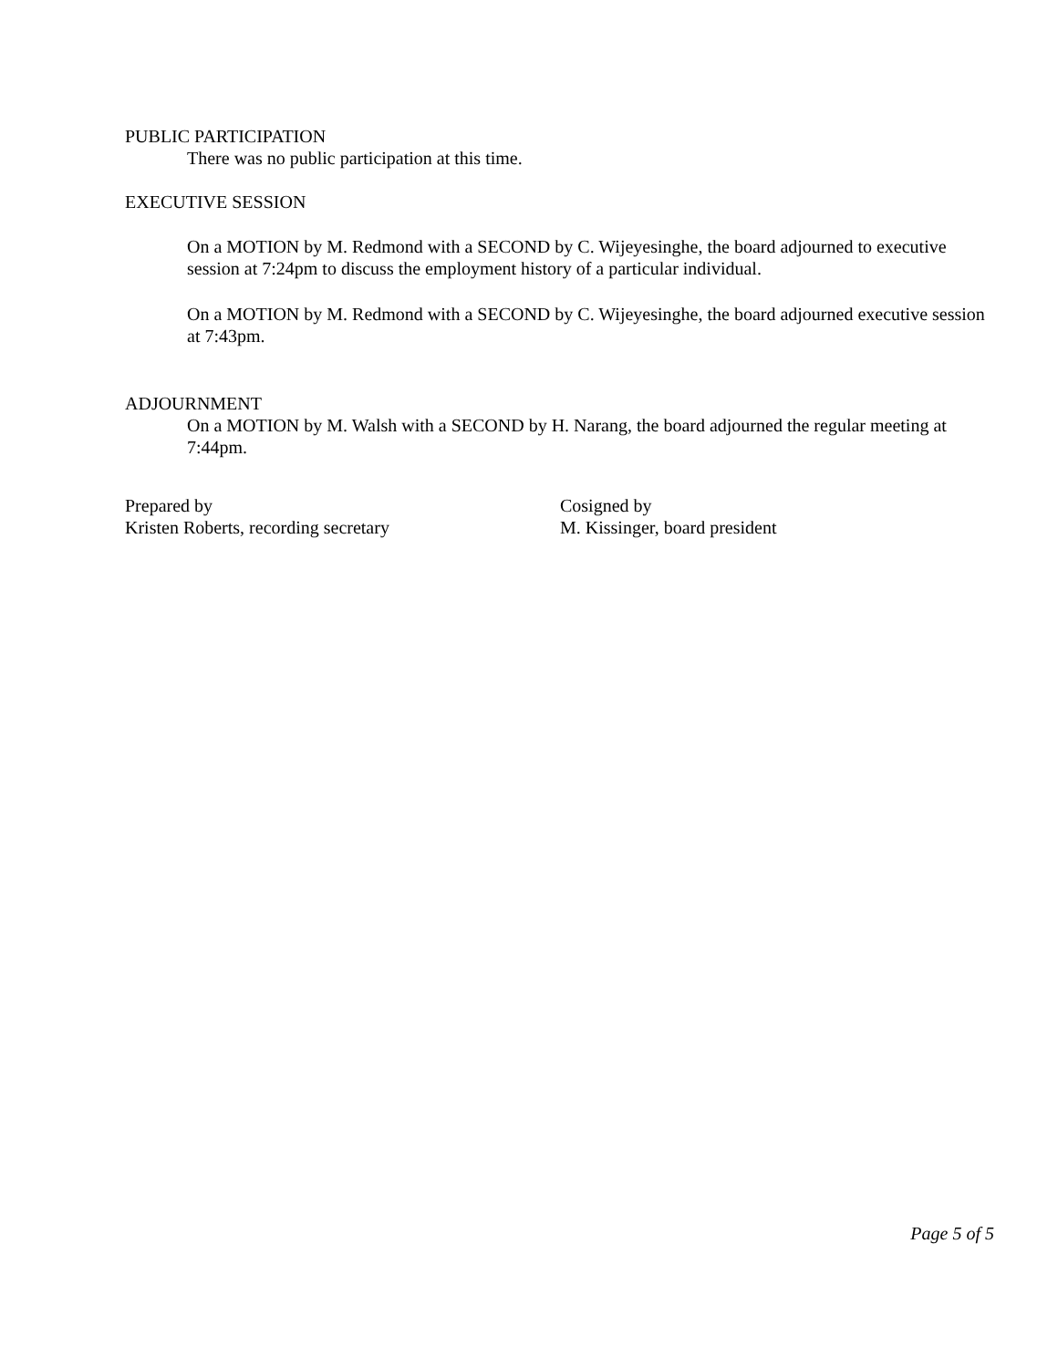PUBLIC PARTICIPATION
There was no public participation at this time.
EXECUTIVE SESSION
On a MOTION by M. Redmond with a SECOND by C. Wijeyesinghe, the board adjourned to executive session at 7:24pm to discuss the employment history of a particular individual.
On a MOTION by M. Redmond with a SECOND by C. Wijeyesinghe, the board adjourned executive session at 7:43pm.
ADJOURNMENT
On a MOTION by M. Walsh with a SECOND by H. Narang, the board adjourned the regular meeting at 7:44pm.
Prepared by
Kristen Roberts, recording secretary
Cosigned by
M. Kissinger, board president
Page 5 of 5